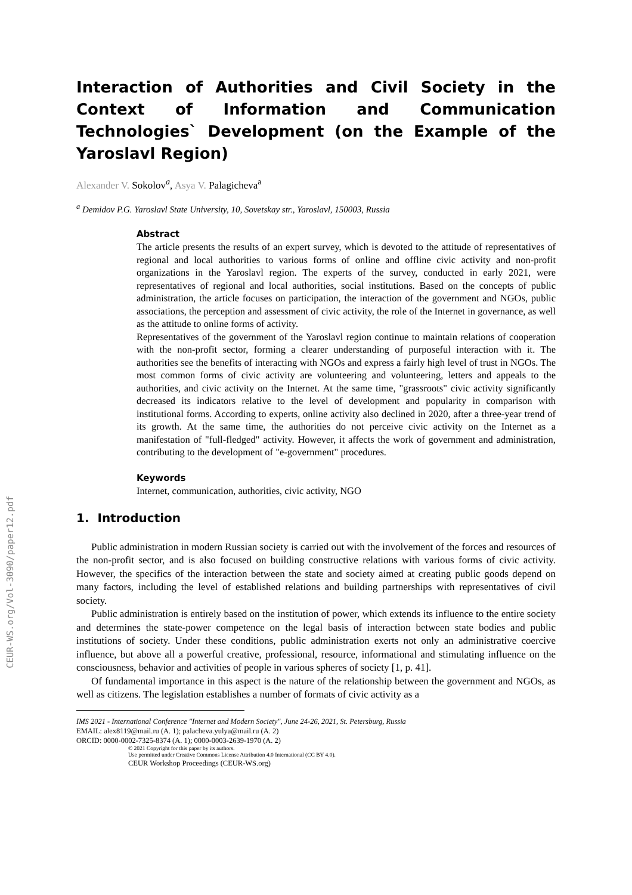CEUR-WS.org/Vol-3090/paper12.pdf
Interaction of Authorities and Civil Society in the Context of Information and Communication Technologies` Development (on the Example of the Yaroslavl Region)
Alexander V. Sokolov<sup>a</sup>, Asya V. Palagicheva<sup>a</sup>
<sup>a</sup> Demidov P.G. Yaroslavl State University, 10, Sovetskay str., Yaroslavl, 150003, Russia
Abstract
The article presents the results of an expert survey, which is devoted to the attitude of representatives of regional and local authorities to various forms of online and offline civic activity and non-profit organizations in the Yaroslavl region. The experts of the survey, conducted in early 2021, were representatives of regional and local authorities, social institutions. Based on the concepts of public administration, the article focuses on participation, the interaction of the government and NGOs, public associations, the perception and assessment of civic activity, the role of the Internet in governance, as well as the attitude to online forms of activity.
Representatives of the government of the Yaroslavl region continue to maintain relations of cooperation with the non-profit sector, forming a clearer understanding of purposeful interaction with it. The authorities see the benefits of interacting with NGOs and express a fairly high level of trust in NGOs. The most common forms of civic activity are volunteering and volunteering, letters and appeals to the authorities, and civic activity on the Internet. At the same time, "grassroots" civic activity significantly decreased its indicators relative to the level of development and popularity in comparison with institutional forms. According to experts, online activity also declined in 2020, after a three-year trend of its growth. At the same time, the authorities do not perceive civic activity on the Internet as a manifestation of "full-fledged" activity. However, it affects the work of government and administration, contributing to the development of "e-government" procedures.
Keywords
Internet, communication, authorities, civic activity, NGO
1. Introduction
Public administration in modern Russian society is carried out with the involvement of the forces and resources of the non-profit sector, and is also focused on building constructive relations with various forms of civic activity. However, the specifics of the interaction between the state and society aimed at creating public goods depend on many factors, including the level of established relations and building partnerships with representatives of civil society.
Public administration is entirely based on the institution of power, which extends its influence to the entire society and determines the state-power competence on the legal basis of interaction between state bodies and public institutions of society. Under these conditions, public administration exerts not only an administrative coercive influence, but above all a powerful creative, professional, resource, informational and stimulating influence on the consciousness, behavior and activities of people in various spheres of society [1, p. 41].
Of fundamental importance in this aspect is the nature of the relationship between the government and NGOs, as well as citizens. The legislation establishes a number of formats of civic activity as a
IMS 2021 - International Conference "Internet and Modern Society", June 24-26, 2021, St. Petersburg, Russia
EMAIL: alex8119@mail.ru (A. 1); palacheva.yulya@mail.ru (A. 2)
ORCID: 0000-0002-7325-8374 (A. 1); 0000-0003-2639-1970 (A. 2)
© 2021 Copyright for this paper by its authors.
Use permitted under Creative Commons License Attribution 4.0 International (CC BY 4.0).
CEUR Workshop Proceedings (CEUR-WS.org)